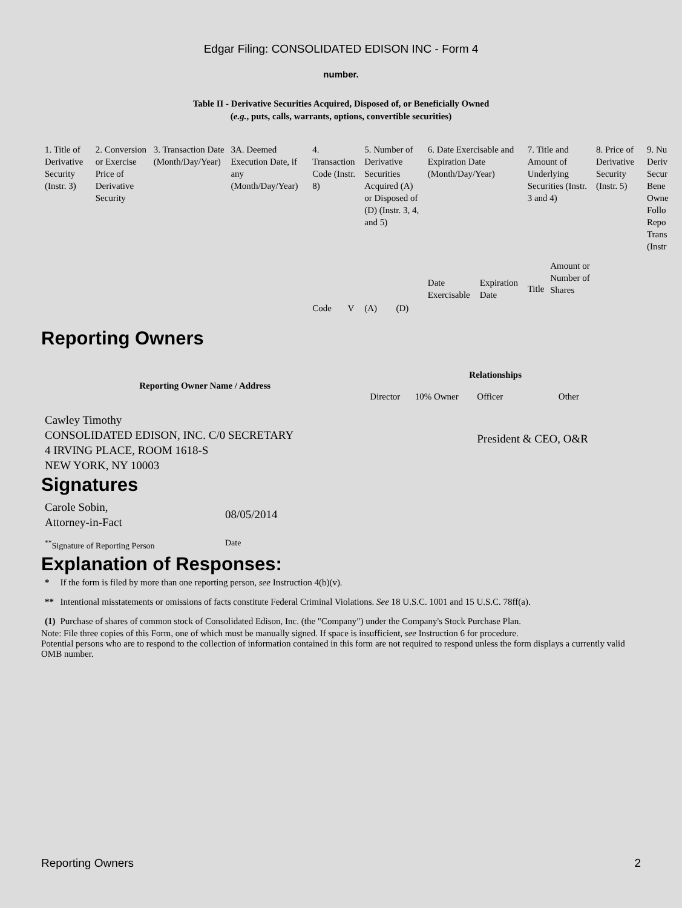Edgar Filing: CONSOLIDATED EDISON INC - Form 4
number.
Table II - Derivative Securities Acquired, Disposed of, or Beneficially Owned
(e.g., puts, calls, warrants, options, convertible securities)
| 1. Title of Derivative Security (Instr. 3) | 2. Conversion or Exercise Price of Derivative Security | 3. Transaction Date (Month/Day/Year) | 3A. Deemed Execution Date, if any (Month/Day/Year) | 4. Transaction Code (Instr. 8) | | 5. Number of Derivative Securities Acquired (A) or Disposed of (D) (Instr. 3, 4, and 5) | | 6. Date Exercisable and Expiration Date (Month/Day/Year) | | 7. Title and Amount of Underlying Securities (Instr. 3 and 4) | | 8. Price of Derivative Security (Instr. 5) | 9. Nu Deriv Secur Bene Owne Follo Repo Trans (Instr |
| --- | --- | --- | --- | --- | --- | --- | --- | --- | --- | --- | --- | --- | --- |
| | | | | Code | V | (A) | (D) | Date Exercisable | Expiration Date | Title | Amount or Number of Shares | | |
Reporting Owners
| Reporting Owner Name / Address | Relationships | | | |
| --- | --- | --- | --- | --- |
| | Director | 10% Owner | Officer | Other |
| Cawley Timothy CONSOLIDATED EDISON, INC. C/0 SECRETARY 4 IRVING PLACE, ROOM 1618-S NEW YORK, NY 10003 | | | President & CEO, O&R | |
Signatures
| Carole Sobin, Attorney-in-Fact | 08/05/2014 |
| <sup>**</sup> Signature of Reporting Person | Date |
Explanation of Responses:
| * | If the form is filed by more than one reporting person, see Instruction 4(b)(v). |
| ** | Intentional misstatements or omissions of facts constitute Federal Criminal Violations. See 18 U.S.C. 1001 and 15 U.S.C. 78ff(a). |
| (1) | Purchase of shares of common stock of Consolidated Edison, Inc. (the "Company") under the Company's Stock Purchase Plan. |
Note: File three copies of this Form, one of which must be manually signed. If space is insufficient, see Instruction 6 for procedure.
Potential persons who are to respond to the collection of information contained in this form are not required to respond unless the form displays a currently valid OMB number.
Reporting Owners 2